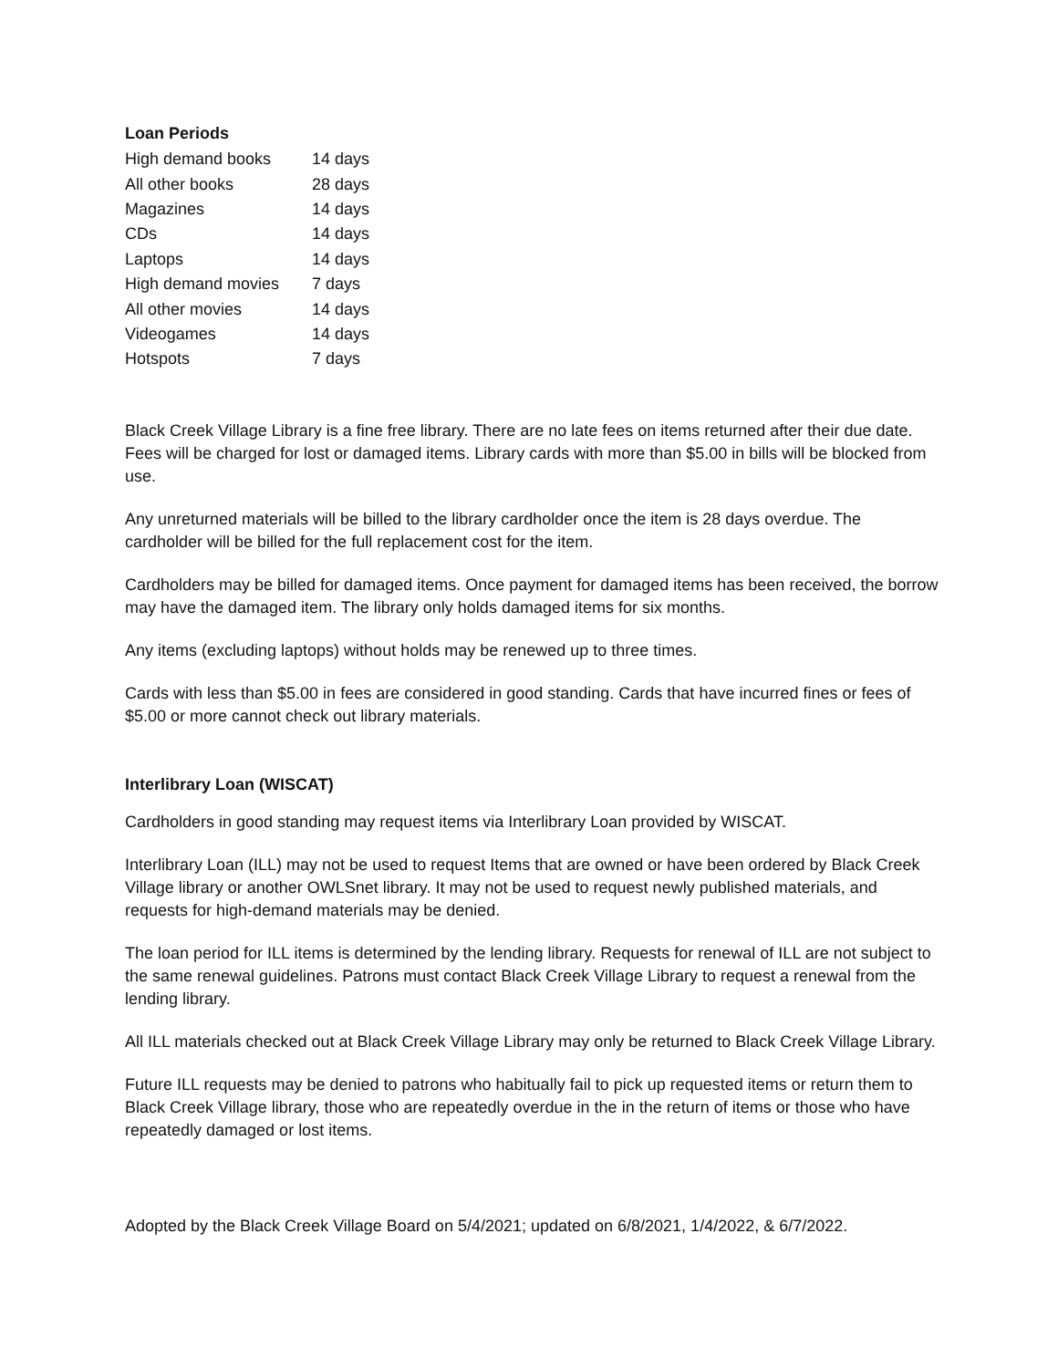Loan Periods
| High demand books | 14 days |
| All other books | 28 days |
| Magazines | 14 days |
| CDs | 14 days |
| Laptops | 14 days |
| High demand movies | 7 days |
| All other movies | 14 days |
| Videogames | 14 days |
| Hotspots | 7 days |
Black Creek Village Library is a fine free library. There are no late fees on items returned after their due date. Fees will be charged for lost or damaged items. Library cards with more than $5.00 in bills will be blocked from use.
Any unreturned materials will be billed to the library cardholder once the item is 28 days overdue. The cardholder will be billed for the full replacement cost for the item.
Cardholders may be billed for damaged items. Once payment for damaged items has been received, the borrow may have the damaged item. The library only holds damaged items for six months.
Any items (excluding laptops) without holds may be renewed up to three times.
Cards with less than $5.00 in fees are considered in good standing. Cards that have incurred fines or fees of $5.00 or more cannot check out library materials.
Interlibrary Loan (WISCAT)
Cardholders in good standing may request items via Interlibrary Loan provided by WISCAT.
Interlibrary Loan (ILL) may not be used to request Items that are owned or have been ordered by Black Creek Village library or another OWLSnet library. It may not be used to request newly published materials, and requests for high-demand materials may be denied.
The loan period for ILL items is determined by the lending library. Requests for renewal of ILL are not subject to the same renewal guidelines. Patrons must contact Black Creek Village Library to request a renewal from the lending library.
All ILL materials checked out at Black Creek Village Library may only be returned to Black Creek Village Library.
Future ILL requests may be denied to patrons who habitually fail to pick up requested items or return them to Black Creek Village library, those who are repeatedly overdue in the in the return of items or those who have repeatedly damaged or lost items.
Adopted by the Black Creek Village Board on 5/4/2021; updated on 6/8/2021, 1/4/2022, & 6/7/2022.